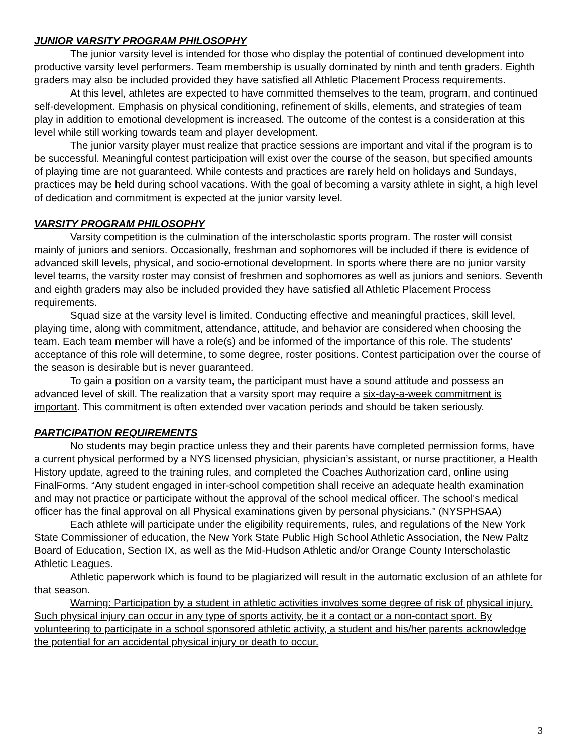JUNIOR VARSITY PROGRAM PHILOSOPHY
The junior varsity level is intended for those who display the potential of continued development into productive varsity level performers. Team membership is usually dominated by ninth and tenth graders. Eighth graders may also be included provided they have satisfied all Athletic Placement Process requirements.
At this level, athletes are expected to have committed themselves to the team, program, and continued self-development. Emphasis on physical conditioning, refinement of skills, elements, and strategies of team play in addition to emotional development is increased. The outcome of the contest is a consideration at this level while still working towards team and player development.
The junior varsity player must realize that practice sessions are important and vital if the program is to be successful. Meaningful contest participation will exist over the course of the season, but specified amounts of playing time are not guaranteed. While contests and practices are rarely held on holidays and Sundays, practices may be held during school vacations. With the goal of becoming a varsity athlete in sight, a high level of dedication and commitment is expected at the junior varsity level.
VARSITY PROGRAM PHILOSOPHY
Varsity competition is the culmination of the interscholastic sports program. The roster will consist mainly of juniors and seniors. Occasionally, freshman and sophomores will be included if there is evidence of advanced skill levels, physical, and socio-emotional development. In sports where there are no junior varsity level teams, the varsity roster may consist of freshmen and sophomores as well as juniors and seniors. Seventh and eighth graders may also be included provided they have satisfied all Athletic Placement Process requirements.
Squad size at the varsity level is limited. Conducting effective and meaningful practices, skill level, playing time, along with commitment, attendance, attitude, and behavior are considered when choosing the team. Each team member will have a role(s) and be informed of the importance of this role. The students' acceptance of this role will determine, to some degree, roster positions. Contest participation over the course of the season is desirable but is never guaranteed.
To gain a position on a varsity team, the participant must have a sound attitude and possess an advanced level of skill. The realization that a varsity sport may require a six-day-a-week commitment is important. This commitment is often extended over vacation periods and should be taken seriously.
PARTICIPATION REQUIREMENTS
No students may begin practice unless they and their parents have completed permission forms, have a current physical performed by a NYS licensed physician, physician’s assistant, or nurse practitioner, a Health History update, agreed to the training rules, and completed the Coaches Authorization card, online using FinalForms. “Any student engaged in inter-school competition shall receive an adequate health examination and may not practice or participate without the approval of the school medical officer. The school's medical officer has the final approval on all Physical examinations given by personal physicians.” (NYSPHSAA)
Each athlete will participate under the eligibility requirements, rules, and regulations of the New York State Commissioner of education, the New York State Public High School Athletic Association, the New Paltz Board of Education, Section IX, as well as the Mid-Hudson Athletic and/or Orange County Interscholastic Athletic Leagues.
Athletic paperwork which is found to be plagiarized will result in the automatic exclusion of an athlete for that season.
Warning: Participation by a student in athletic activities involves some degree of risk of physical injury. Such physical injury can occur in any type of sports activity, be it a contact or a non-contact sport. By volunteering to participate in a school sponsored athletic activity, a student and his/her parents acknowledge the potential for an accidental physical injury or death to occur.
3